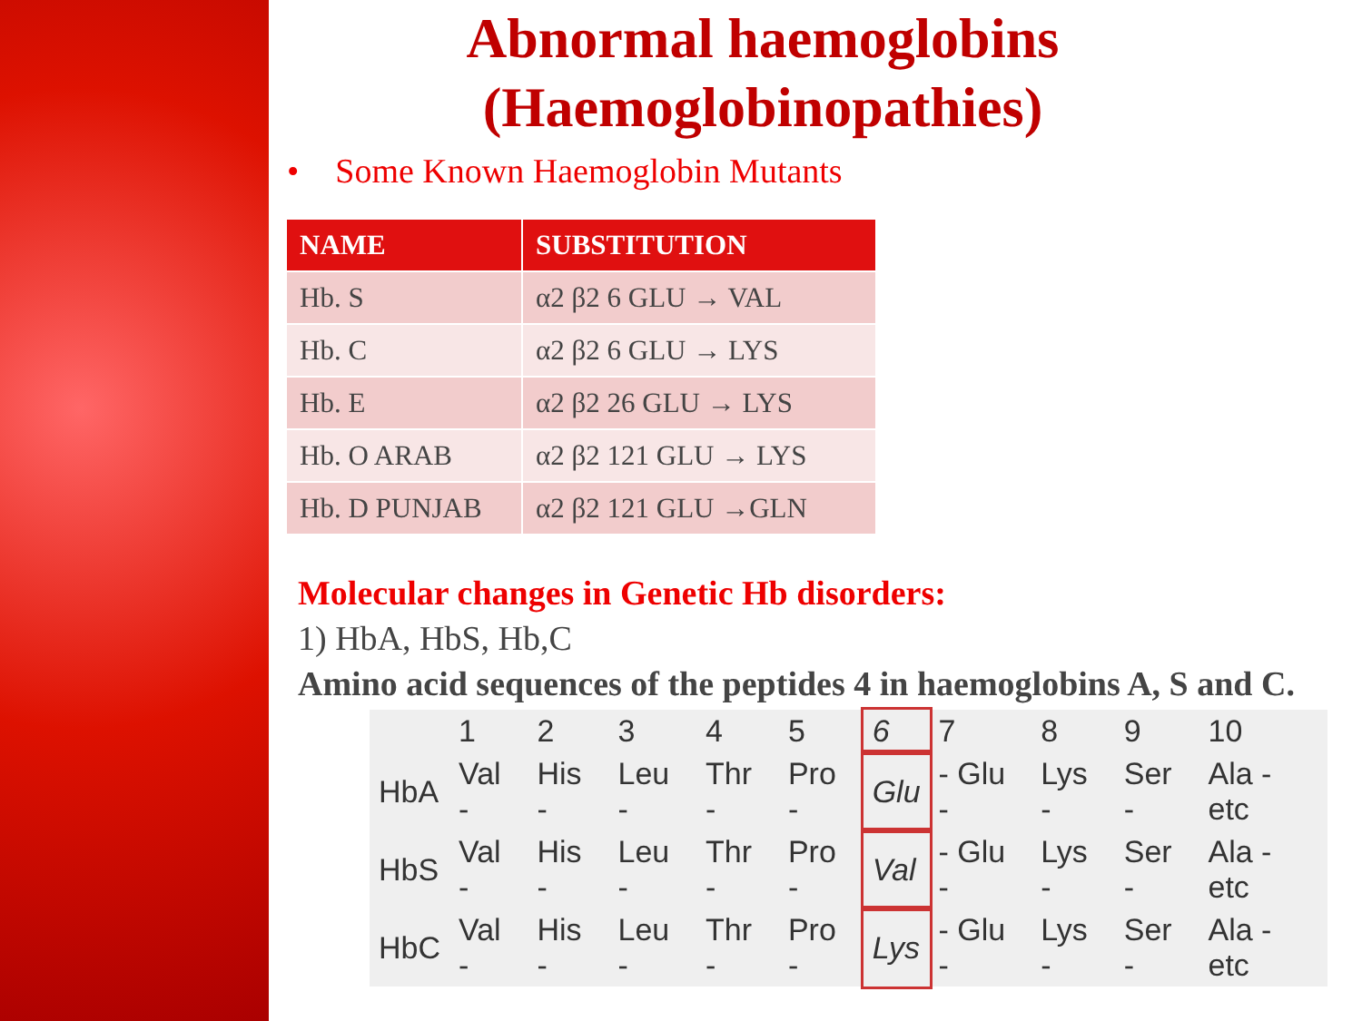Abnormal haemoglobins
(Haemoglobinopathies)
• Some Known Haemoglobin Mutants
| NAME | SUBSTITUTION |
| --- | --- |
| Hb. S | α2 β2 6 GLU → VAL |
| Hb. C | α2 β2 6 GLU → LYS |
| Hb. E | α2 β2 26 GLU → LYS |
| Hb. O ARAB | α2 β2 121 GLU → LYS |
| Hb. D PUNJAB | α2 β2 121 GLU →GLN |
Molecular changes in Genetic Hb disorders:
1) HbA, HbS, Hb,C
Amino acid sequences of the peptides 4 in haemoglobins A, S and C.
| | 1 | 2 | 3 | 4 | 5 | 6 | 7 | 8 | 9 | 10 |
| HbA | Val - | His - | Leu - | Thr - | Pro - | Glu | - Glu - | Lys - | Ser - | Ala - etc |
| HbS | Val - | His - | Leu - | Thr - | Pro - | Val | - Glu - | Lys - | Ser - | Ala - etc |
| HbC | Val - | His - | Leu - | Thr - | Pro - | Lys | - Glu - | Lys - | Ser - | Ala - etc |